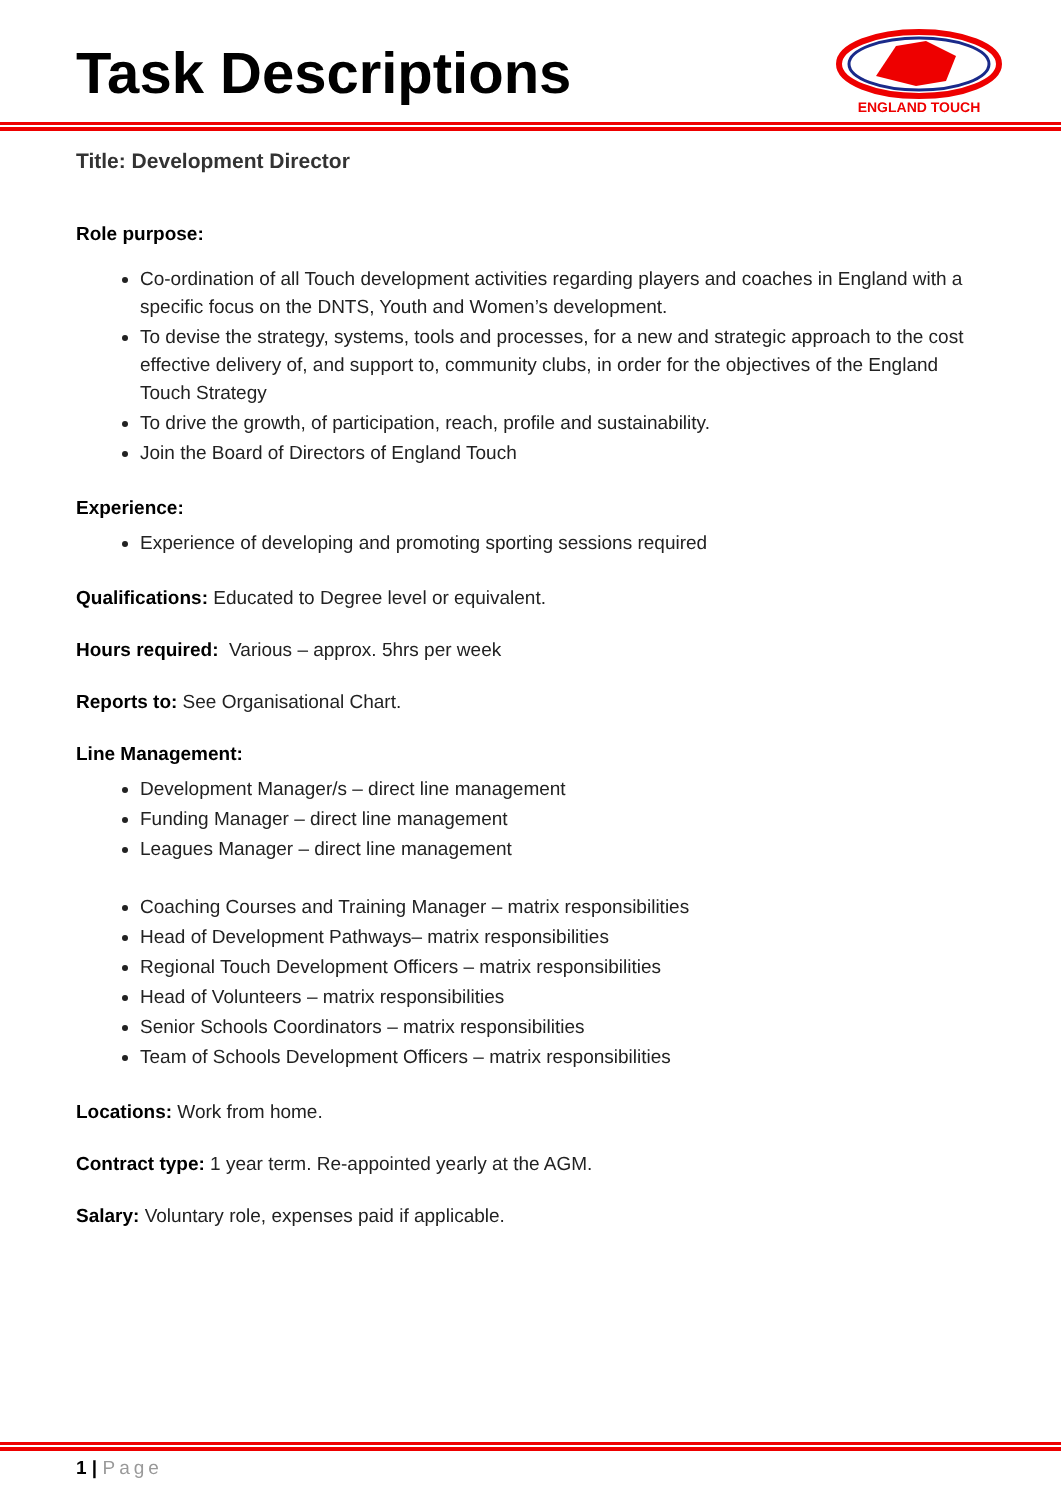Task Descriptions
ENGLAND TOUCH
Title: Development Director
Role purpose:
Co-ordination of all Touch development activities regarding players and coaches in England with a specific focus on the DNTS, Youth and Women’s development.
To devise the strategy, systems, tools and processes, for a new and strategic approach to the cost effective delivery of, and support to, community clubs, in order for the objectives of the England Touch Strategy
To drive the growth, of participation, reach, profile and sustainability.
Join the Board of Directors of England Touch
Experience:
Experience of developing and promoting sporting sessions required
Qualifications: Educated to Degree level or equivalent.
Hours required: Various – approx. 5hrs per week
Reports to: See Organisational Chart.
Line Management:
Development Manager/s – direct line management
Funding Manager – direct line management
Leagues Manager – direct line management
Coaching Courses and Training Manager – matrix responsibilities
Head of Development Pathways– matrix responsibilities
Regional Touch Development Officers – matrix responsibilities
Head of Volunteers – matrix responsibilities
Senior Schools Coordinators – matrix responsibilities
Team of Schools Development Officers – matrix responsibilities
Locations: Work from home.
Contract type: 1 year term. Re-appointed yearly at the AGM.
Salary: Voluntary role, expenses paid if applicable.
1 | Page